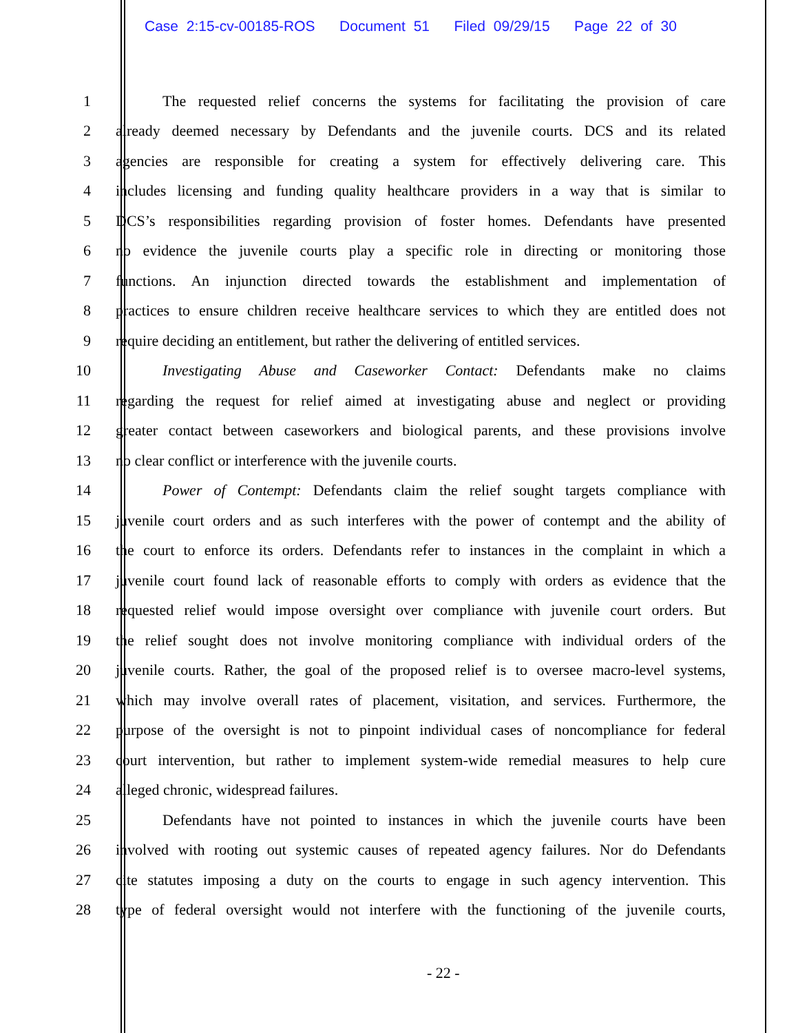Case 2:15-cv-00185-ROS Document 51 Filed 09/29/15 Page 22 of 30
1 The requested relief concerns the systems for facilitating the provision of care
2 already deemed necessary by Defendants and the juvenile courts. DCS and its related
3 agencies are responsible for creating a system for effectively delivering care. This
4 includes licensing and funding quality healthcare providers in a way that is similar to
5 DCS’s responsibilities regarding provision of foster homes. Defendants have presented
6 no evidence the juvenile courts play a specific role in directing or monitoring those
7 functions. An injunction directed towards the establishment and implementation of
8 practices to ensure children receive healthcare services to which they are entitled does not
9 require deciding an entitlement, but rather the delivering of entitled services.
10 Investigating Abuse and Caseworker Contact: Defendants make no claims
11 regarding the request for relief aimed at investigating abuse and neglect or providing
12 greater contact between caseworkers and biological parents, and these provisions involve
13 no clear conflict or interference with the juvenile courts.
14 Power of Contempt: Defendants claim the relief sought targets compliance with
15 juvenile court orders and as such interferes with the power of contempt and the ability of
16 the court to enforce its orders. Defendants refer to instances in the complaint in which a
17 juvenile court found lack of reasonable efforts to comply with orders as evidence that the
18 requested relief would impose oversight over compliance with juvenile court orders. But
19 the relief sought does not involve monitoring compliance with individual orders of the
20 juvenile courts. Rather, the goal of the proposed relief is to oversee macro-level systems,
21 which may involve overall rates of placement, visitation, and services. Furthermore, the
22 purpose of the oversight is not to pinpoint individual cases of noncompliance for federal
23 court intervention, but rather to implement system-wide remedial measures to help cure
24 alleged chronic, widespread failures.
25 Defendants have not pointed to instances in which the juvenile courts have been
26 involved with rooting out systemic causes of repeated agency failures. Nor do Defendants
27 cite statutes imposing a duty on the courts to engage in such agency intervention. This
28 type of federal oversight would not interfere with the functioning of the juvenile courts,
- 22 -